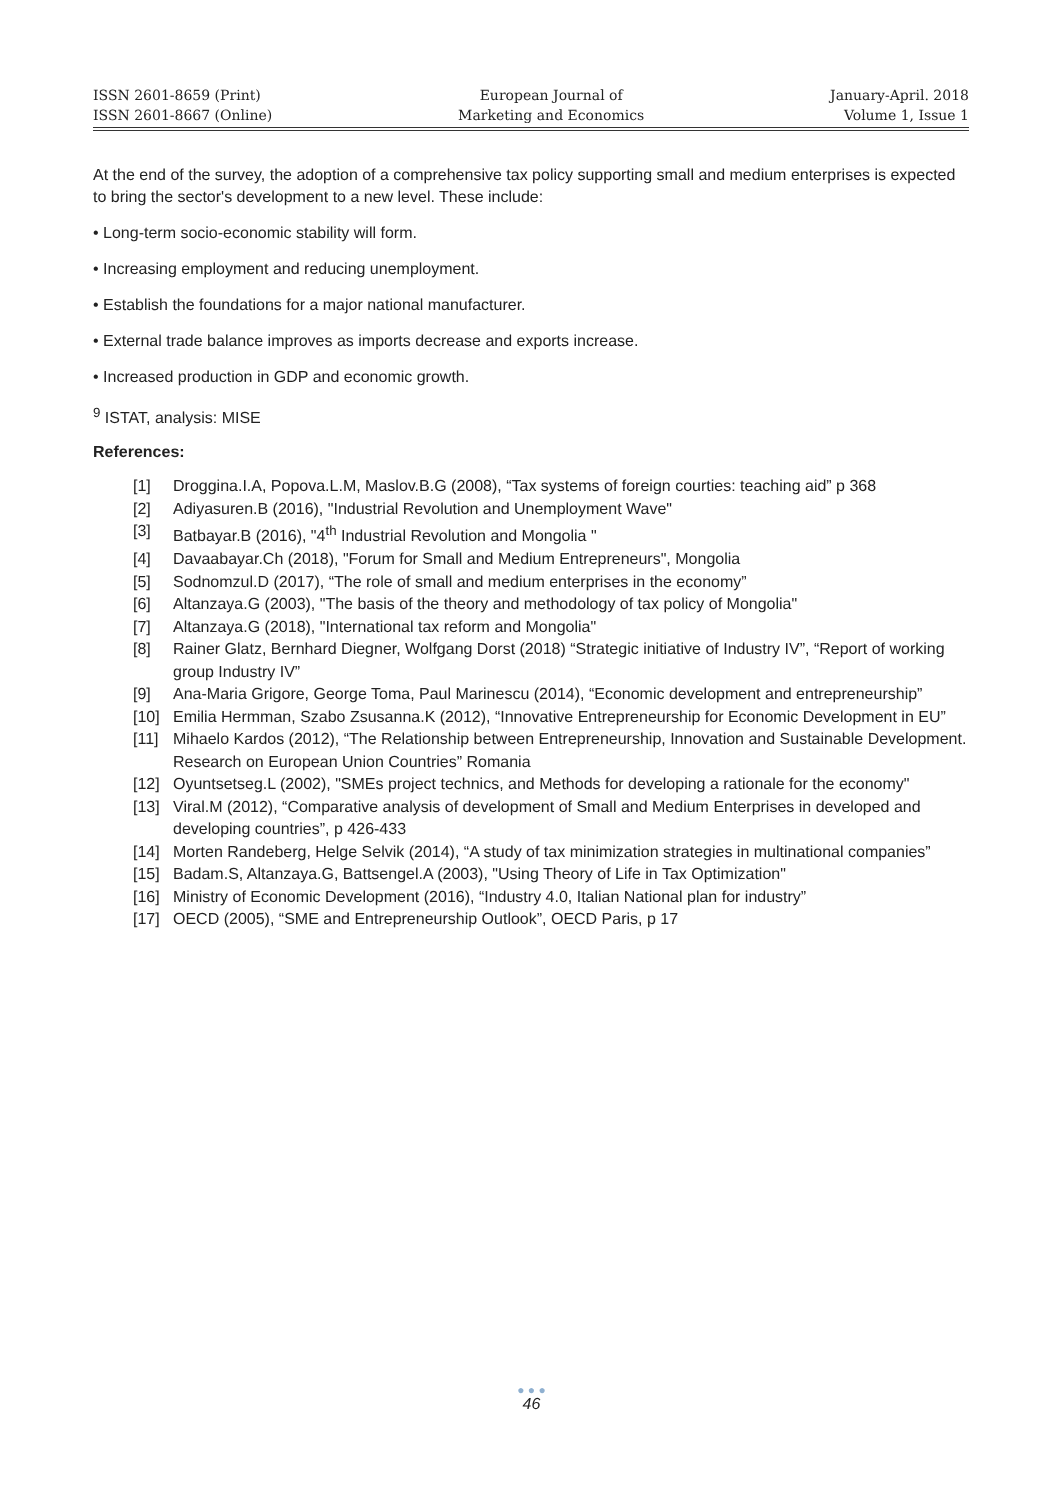ISSN 2601-8659 (Print)
ISSN 2601-8667 (Online)
European Journal of
Marketing and Economics
January-April. 2018
Volume 1, Issue 1
At the end of the survey, the adoption of a comprehensive tax policy supporting small and medium enterprises is expected to bring the sector's development to a new level. These include:
• Long-term socio-economic stability will form.
• Increasing employment and reducing unemployment.
• Establish the foundations for a major national manufacturer.
• External trade balance improves as imports decrease and exports increase.
• Increased production in GDP and economic growth.
<sup>9</sup> ISTAT, analysis: MISE
References:
[1] Droggina.I.A, Popova.L.M, Maslov.B.G (2008), “Tax systems of foreign courties: teaching aid” p 368
[2] Adiyasuren.B (2016), "Industrial Revolution and Unemployment Wave"
[3] Batbayar.B (2016), "4<sup>th</sup> Industrial Revolution and Mongolia "
[4] Davaabayar.Ch (2018), "Forum for Small and Medium Entrepreneurs", Mongolia
[5] Sodnomzul.D (2017), “The role of small and medium enterprises in the economy”
[6] Altanzaya.G (2003), "The basis of the theory and methodology of tax policy of Mongolia"
[7] Altanzaya.G (2018), "International tax reform and Mongolia"
[8] Rainer Glatz, Bernhard Diegner, Wolfgang Dorst (2018) “Strategic initiative of Industry IV”, “Report of working group Industry IV”
[9] Ana-Maria Grigore, George Toma, Paul Marinescu (2014), “Economic development and entrepreneurship”
[10] Emilia Hermman, Szabo Zsusanna.K (2012), “Innovative Entrepreneurship for Economic Development in EU”
[11] Mihaelo Kardos (2012), “The Relationship between Entrepreneurship, Innovation and Sustainable Development. Research on European Union Countries” Romania
[12] Oyuntsetseg.L (2002), "SMEs project technics, and Methods for developing a rationale for the economy"
[13] Viral.M (2012), “Comparative analysis of development of Small and Medium Enterprises in developed and developing countries”, p 426-433
[14] Morten Randeberg, Helge Selvik (2014), “A study of tax minimization strategies in multinational companies”
[15] Badam.S, Altanzaya.G, Battsengel.A (2003), "Using Theory of Life in Tax Optimization"
[16] Ministry of Economic Development (2016), “Industry 4.0, Italian National plan for industry”
[17] OECD (2005), “SME and Entrepreneurship Outlook”, OECD Paris, p 17
● ● ●
46